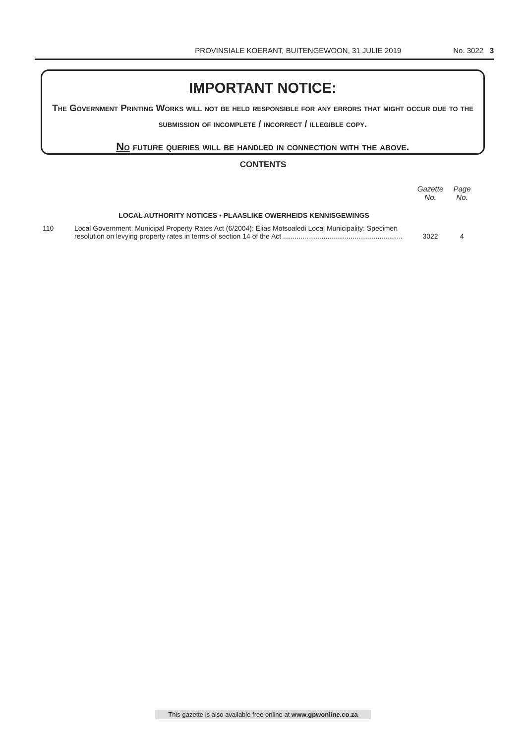PROVINSIALE KOERANT, BUITENGEWOON, 31 JULIE 2019 No. 3022 3
IMPORTANT NOTICE:
The Government Printing Works will not be held responsible for any errors that might occur due to the submission of incomplete / incorrect / illegible copy.
No future queries will be handled in connection with the above.
CONTENTS
| | | Gazette No. | Page No. |
| --- | --- | --- | --- |
| | LOCAL AUTHORITY NOTICES • PLAASLIKE OWERHEIDS KENNISGEWINGS | | |
| 110 | Local Government: Municipal Property Rates Act (6/2004): Elias Motsoaledi Local Municipality: Specimen resolution on levying property rates in terms of section 14 of the Act .............................................................. | 3022 | 4 |
This gazette is also available free online at www.gpwonline.co.za